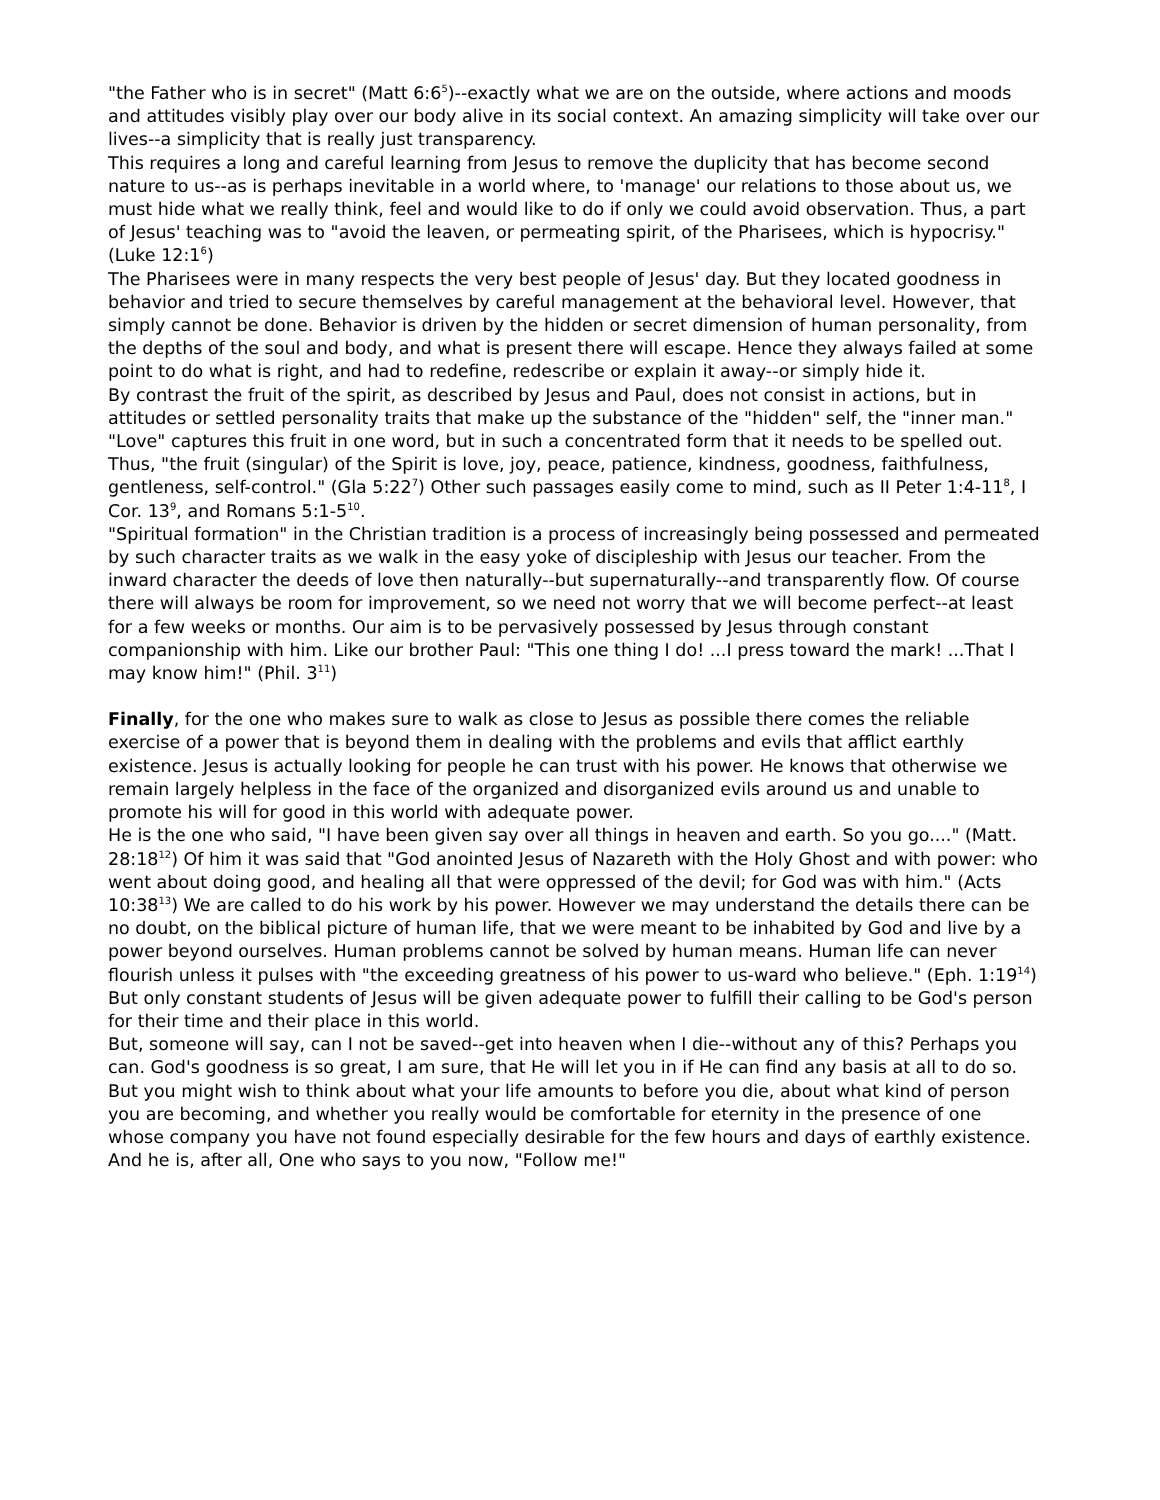"the Father who is in secret" (Matt 6:6<sup>5</sup>)--exactly what we are on the outside, where actions and moods and attitudes visibly play over our body alive in its social context. An amazing simplicity will take over our lives--a simplicity that is really just transparency.
This requires a long and careful learning from Jesus to remove the duplicity that has become second nature to us--as is perhaps inevitable in a world where, to 'manage' our relations to those about us, we must hide what we really think, feel and would like to do if only we could avoid observation. Thus, a part of Jesus' teaching was to "avoid the leaven, or permeating spirit, of the Pharisees, which is hypocrisy." (Luke 12:1<sup>6</sup>)
The Pharisees were in many respects the very best people of Jesus' day. But they located goodness in behavior and tried to secure themselves by careful management at the behavioral level. However, that simply cannot be done. Behavior is driven by the hidden or secret dimension of human personality, from the depths of the soul and body, and what is present there will escape. Hence they always failed at some point to do what is right, and had to redefine, redescribe or explain it away--or simply hide it.
By contrast the fruit of the spirit, as described by Jesus and Paul, does not consist in actions, but in attitudes or settled personality traits that make up the substance of the "hidden" self, the "inner man." "Love" captures this fruit in one word, but in such a concentrated form that it needs to be spelled out. Thus, "the fruit (singular) of the Spirit is love, joy, peace, patience, kindness, goodness, faithfulness, gentleness, self-control." (Gla 5:22<sup>7</sup>) Other such passages easily come to mind, such as II Peter 1:4-11<sup>8</sup>, I Cor. 13<sup>9</sup>, and Romans 5:1-5<sup>10</sup>.
"Spiritual formation" in the Christian tradition is a process of increasingly being possessed and permeated by such character traits as we walk in the easy yoke of discipleship with Jesus our teacher. From the inward character the deeds of love then naturally--but supernaturally--and transparently flow. Of course there will always be room for improvement, so we need not worry that we will become perfect--at least for a few weeks or months. Our aim is to be pervasively possessed by Jesus through constant companionship with him. Like our brother Paul: "This one thing I do! ...I press toward the mark! ...That I may know him!" (Phil. 3<sup>11</sup>)
Finally, for the one who makes sure to walk as close to Jesus as possible there comes the reliable exercise of a power that is beyond them in dealing with the problems and evils that afflict earthly existence. Jesus is actually looking for people he can trust with his power. He knows that otherwise we remain largely helpless in the face of the organized and disorganized evils around us and unable to promote his will for good in this world with adequate power.
He is the one who said, "I have been given say over all things in heaven and earth. So you go...." (Matt. 28:18<sup>12</sup>) Of him it was said that "God anointed Jesus of Nazareth with the Holy Ghost and with power: who went about doing good, and healing all that were oppressed of the devil; for God was with him." (Acts 10:38<sup>13</sup>) We are called to do his work by his power. However we may understand the details there can be no doubt, on the biblical picture of human life, that we were meant to be inhabited by God and live by a power beyond ourselves. Human problems cannot be solved by human means. Human life can never flourish unless it pulses with "the exceeding greatness of his power to us-ward who believe." (Eph. 1:19<sup>14</sup>) But only constant students of Jesus will be given adequate power to fulfill their calling to be God's person for their time and their place in this world.
But, someone will say, can I not be saved--get into heaven when I die--without any of this? Perhaps you can. God's goodness is so great, I am sure, that He will let you in if He can find any basis at all to do so. But you might wish to think about what your life amounts to before you die, about what kind of person you are becoming, and whether you really would be comfortable for eternity in the presence of one whose company you have not found especially desirable for the few hours and days of earthly existence. And he is, after all, One who says to you now, "Follow me!"